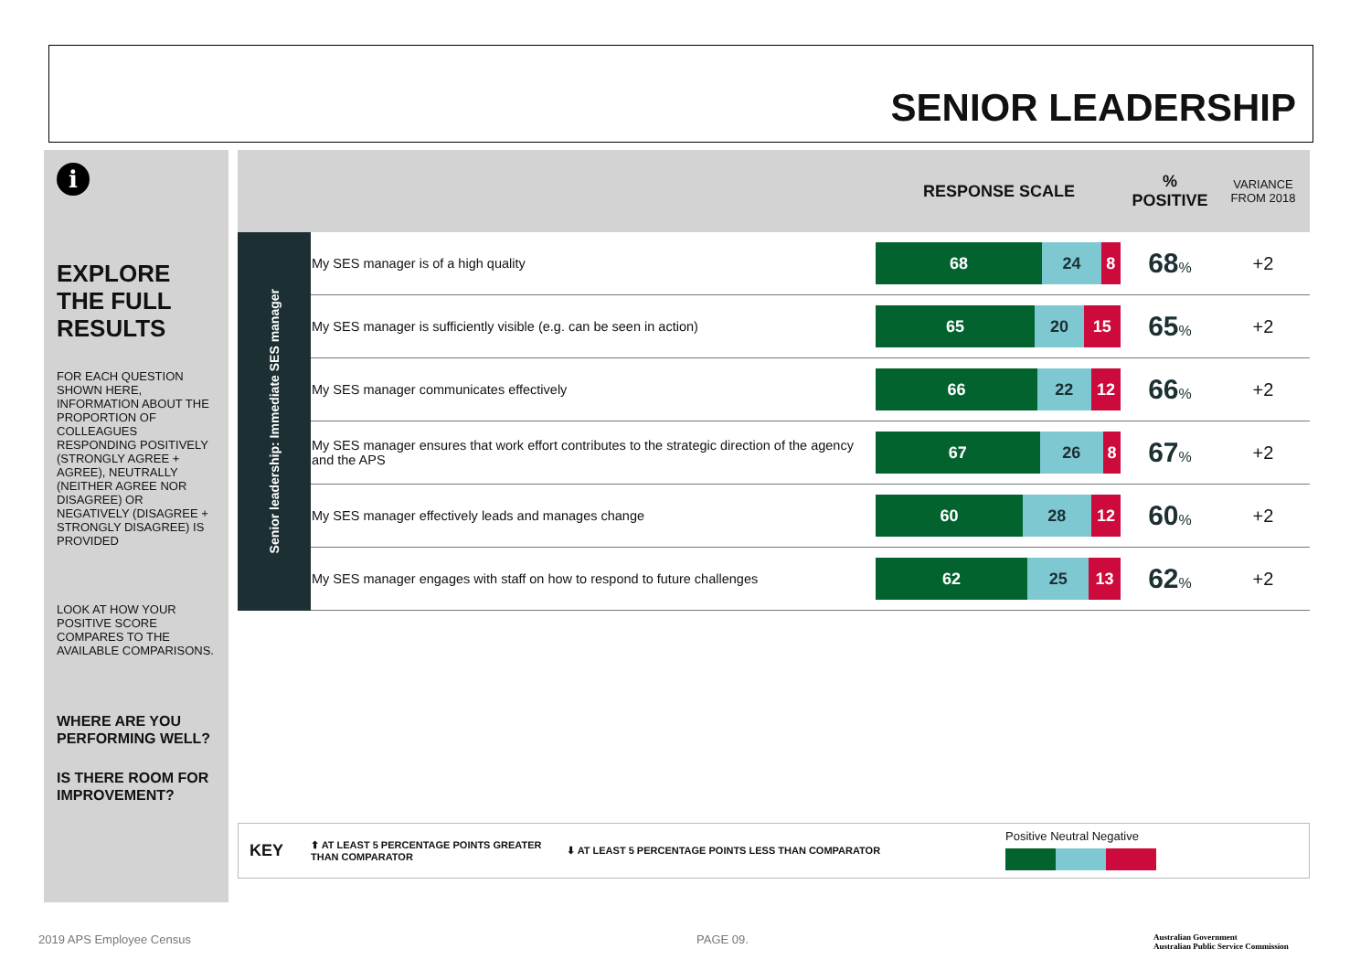SENIOR LEADERSHIP
i
EXPLORE THE FULL RESULTS
FOR EACH QUESTION SHOWN HERE, INFORMATION ABOUT THE PROPORTION OF COLLEAGUES RESPONDING POSITIVELY (STRONGLY AGREE + AGREE), NEUTRALLY (NEITHER AGREE NOR DISAGREE) OR NEGATIVELY (DISAGREE + STRONGLY DISAGREE) IS PROVIDED
LOOK AT HOW YOUR POSITIVE SCORE COMPARES TO THE AVAILABLE COMPARISONS.
WHERE ARE YOU PERFORMING WELL?
IS THERE ROOM FOR IMPROVEMENT?
| | | RESPONSE SCALE | % POSITIVE | VARIANCE FROM 2018 |
| --- | --- | --- | --- | --- |
| Senior leadership: Immediate SES manager | My SES manager is of a high quality | 68 24 8 | 68 % | +2 |
| | My SES manager is sufficiently visible (e.g. can be seen in action) | 65 20 15 | 65 % | +2 |
| | My SES manager communicates effectively | 66 22 12 | 66 % | +2 |
| | My SES manager ensures that work effort contributes to the strategic direction of the agency and the APS | 67 26 8 | 67 % | +2 |
| | My SES manager effectively leads and manages change | 60 28 12 | 60 % | +2 |
| | My SES manager engages with staff on how to respond to future challenges | 62 25 13 | 62 % | +2 |
KEY ⬆ AT LEAST 5 PERCENTAGE POINTS GREATER THAN COMPARATOR ⬇ AT LEAST 5 PERCENTAGE POINTS LESS THAN COMPARATOR Positive Neutral Negative
2019 APS Employee Census PAGE 09.
Australian Government
Australian Public Service Commission